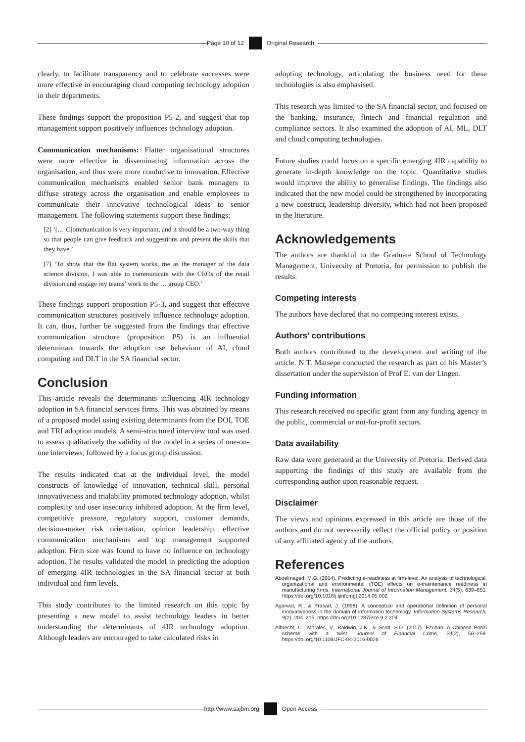Page 10 of 12 Original Research
clearly, to facilitate transparency and to celebrate successes were more effective in encouraging cloud computing technology adoption in their departments.
These findings support the proposition P5-2, and suggest that top management support positively influences technology adoption.
Communication mechanisms: Flatter organisational structures were more effective in disseminating information across the organisation, and thus were more conducive to innovation. Effective communication mechanisms enabled senior bank managers to diffuse strategy across the organisation and enable employees to communicate their innovative technological ideas to senior management. The following statements support these findings:
[2] ‘[… C]ommunication is very important, and it should be a two-way thing so that people can give feedback and suggestions and present the skills that they have.’
[7] ‘To show that the flat system works, me as the manager of the data science division, I was able to communicate with the CEOs of the retail division and engage my teams’ work to the … group CEO.’
These findings support proposition P5-3, and suggest that effective communication structures positively influence technology adoption. It can, thus, further be suggested from the findings that effective communication structure (proposition P5) is an influential determinant towards the adoption use behaviour of AI, cloud computing and DLT in the SA financial sector.
Conclusion
This article reveals the determinants influencing 4IR technology adoption in SA financial services firms. This was obtained by means of a proposed model using existing determinants from the DOI, TOE and TRI adoption models. A semi-structured interview tool was used to assess qualitatively the validity of the model in a series of one-on-one interviews, followed by a focus group discussion.
The results indicated that at the individual level, the model constructs of knowledge of innovation, technical skill, personal innovativeness and trialability promoted technology adoption, whilst complexity and user insecurity inhibited adoption. At the firm level, competitive pressure, regulatory support, customer demands, decision-maker risk orientation, opinion leadership, effective communication mechanisms and top management supported adoption. Firm size was found to have no influence on technology adoption. The results validated the model in predicting the adoption of emerging 4IR technologies in the SA financial sector at both individual and firm levels.
This study contributes to the limited research on this topic by presenting a new model to assist technology leaders in better understanding the determinants of 4IR technology adoption. Although leaders are encouraged to take calculated risks in
adopting technology, articulating the business need for these technologies is also emphasised.
This research was limited to the SA financial sector, and focused on the banking, insurance, fintech and financial regulation and compliance sectors. It also examined the adoption of AI, ML, DLT and cloud computing technologies.
Future studies could focus on a specific emerging 4IR capability to generate in-depth knowledge on the topic. Quantitative studies would improve the ability to generalise findings. The findings also indicated that the new model could be strengthened by incorporating a new construct, leadership diversity, which had not been proposed in the literature.
Acknowledgements
The authors are thankful to the Graduate School of Technology Management, University of Pretoria, for permission to publish the results.
Competing interests
The authors have declared that no competing interest exists.
Authors’ contributions
Both authors contributed to the development and writing of the article. N.T. Matsepe conducted the research as part of his Master’s dissertation under the supervision of Prof E. van der Lingen.
Funding information
This research received no specific grant from any funding agency in the public, commercial or not-for-profit sectors.
Data availability
Raw data were generated at the University of Pretoria. Derived data supporting the findings of this study are available from the corresponding author upon reasonable request.
Disclaimer
The views and opinions expressed in this article are those of the authors and do not necessarily reflect the official policy or position of any affiliated agency of the authors.
References
Aboelmaged, M.G. (2014). Predicting e-readiness at firm-level: An analysis of technological, organizational and environmental (TOE) effects on e-maintenance readiness in manufacturing firms. International Journal of Information Management, 34(5), 639–651. https://doi.org/10.1016/j.ijinfomgt.2014.05.002
Agarwal, R., & Prasad, J. (1998). A conceptual and operational definition of personal innovativeness in the domain of information technology. Information Systems Research, 9(2), 204–215. https://doi.org/10.1287/isre.9.2.204
Albrecht, C., Morales, V., Baldwin, J.K., & Scott, S.D. (2017). Ezubao: A Chinese Ponzi scheme with a twist. Journal of Financial Crime, 24(2), 56–259. https://doi.org/10.1108/JFC-04-2016-0026
http://www.sajbm.org Open Access